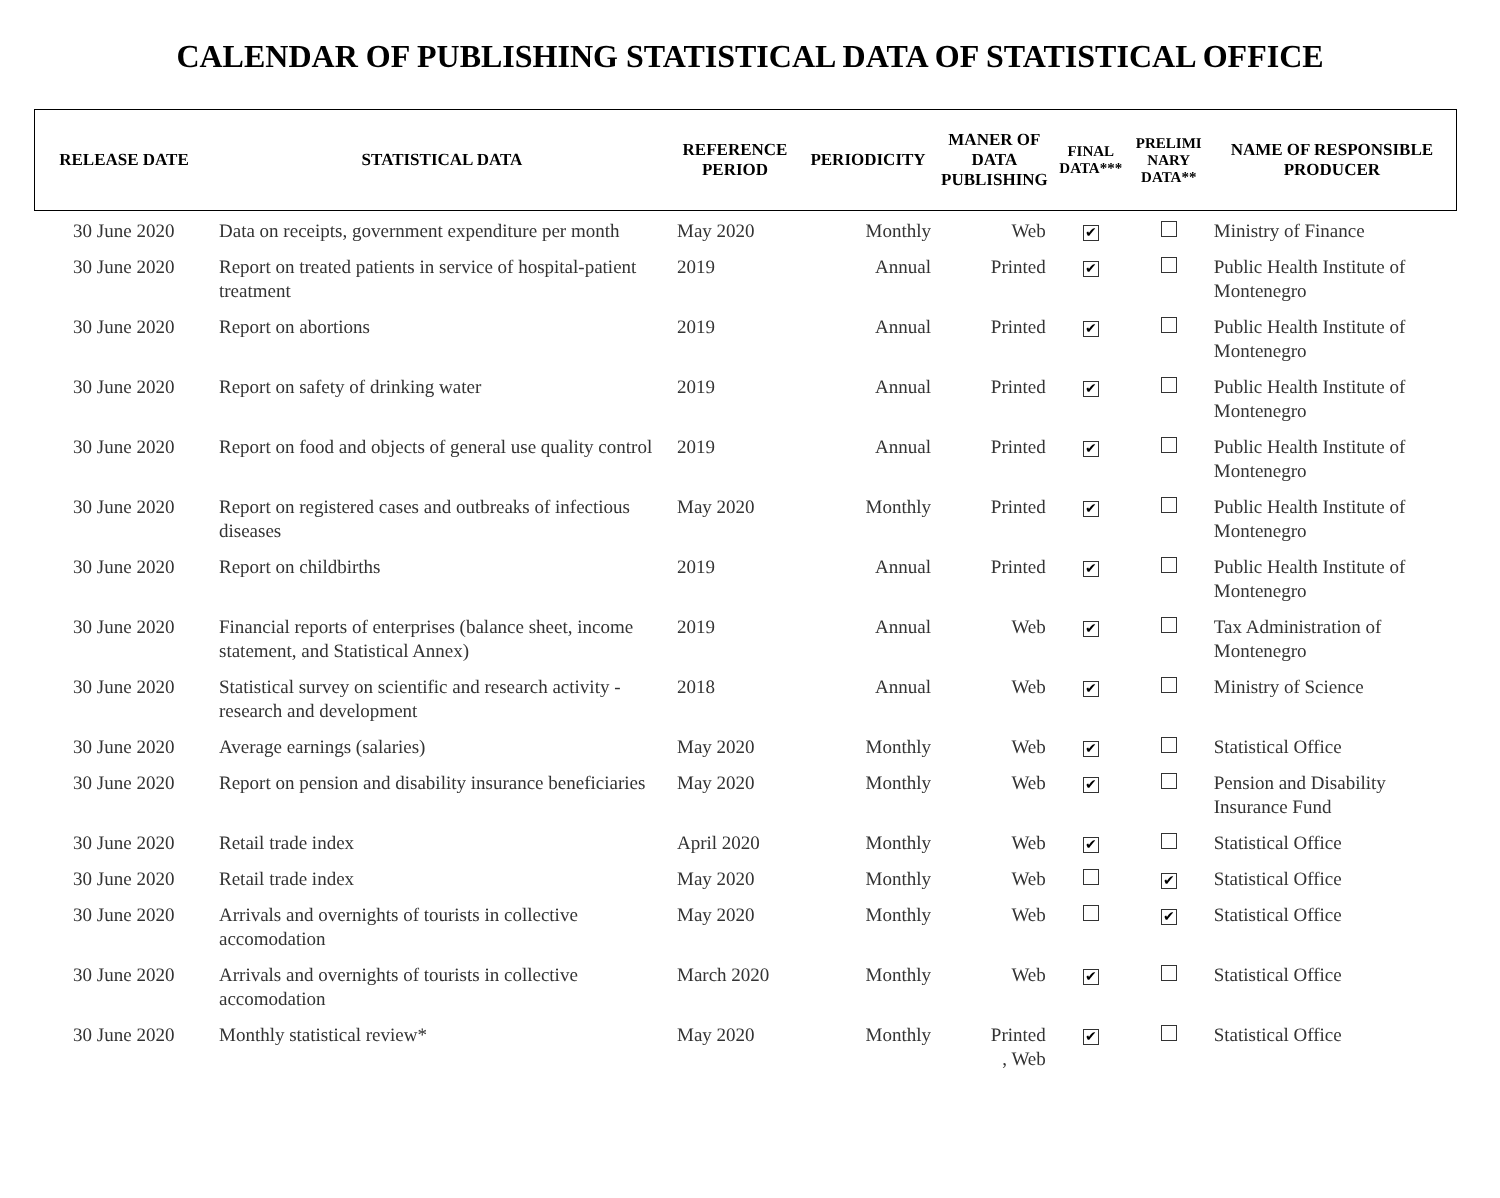CALENDAR OF PUBLISHING STATISTICAL DATA OF STATISTICAL OFFICE
| RELEASE DATE | STATISTICAL DATA | REFERENCE PERIOD | PERIODICITY | MANER OF DATA PUBLISHING | FINAL DATA*** | PRELIMI NARY DATA** | NAME OF RESPONSIBLE PRODUCER |
| --- | --- | --- | --- | --- | --- | --- | --- |
| 30 June 2020 | Data on receipts, government expenditure per month | May 2020 | Monthly | Web | ✔ | | Ministry of Finance |
| 30 June 2020 | Report on treated patients in service of hospital-patient treatment | 2019 | Annual | Printed | ✔ | | Public Health Institute of Montenegro |
| 30 June 2020 | Report on abortions | 2019 | Annual | Printed | ✔ | | Public Health Institute of Montenegro |
| 30 June 2020 | Report on safety of drinking water | 2019 | Annual | Printed | ✔ | | Public Health Institute of Montenegro |
| 30 June 2020 | Report on food and objects of general use quality control | 2019 | Annual | Printed | ✔ | | Public Health Institute of Montenegro |
| 30 June 2020 | Report on registered cases and outbreaks of infectious diseases | May 2020 | Monthly | Printed | ✔ | | Public Health Institute of Montenegro |
| 30 June 2020 | Report on childbirths | 2019 | Annual | Printed | ✔ | | Public Health Institute of Montenegro |
| 30 June 2020 | Financial reports of enterprises (balance sheet, income statement, and Statistical Annex) | 2019 | Annual | Web | ✔ | | Tax Administration of Montenegro |
| 30 June 2020 | Statistical survey on scientific and research activity - research and development | 2018 | Annual | Web | ✔ | | Ministry of Science |
| 30 June 2020 | Average earnings (salaries) | May 2020 | Monthly | Web | ✔ | | Statistical Office |
| 30 June 2020 | Report on pension and disability insurance beneficiaries | May 2020 | Monthly | Web | ✔ | | Pension and Disability Insurance Fund |
| 30 June 2020 | Retail trade index | April 2020 | Monthly | Web | ✔ | | Statistical Office |
| 30 June 2020 | Retail trade index | May 2020 | Monthly | Web | | ✔ | Statistical Office |
| 30 June 2020 | Arrivals and overnights of tourists in collective accomodation | May 2020 | Monthly | Web | | ✔ | Statistical Office |
| 30 June 2020 | Arrivals and overnights of tourists in collective accomodation | March 2020 | Monthly | Web | ✔ | | Statistical Office |
| 30 June 2020 | Monthly statistical review* | May 2020 | Monthly | Printed , Web | ✔ | | Statistical Office |